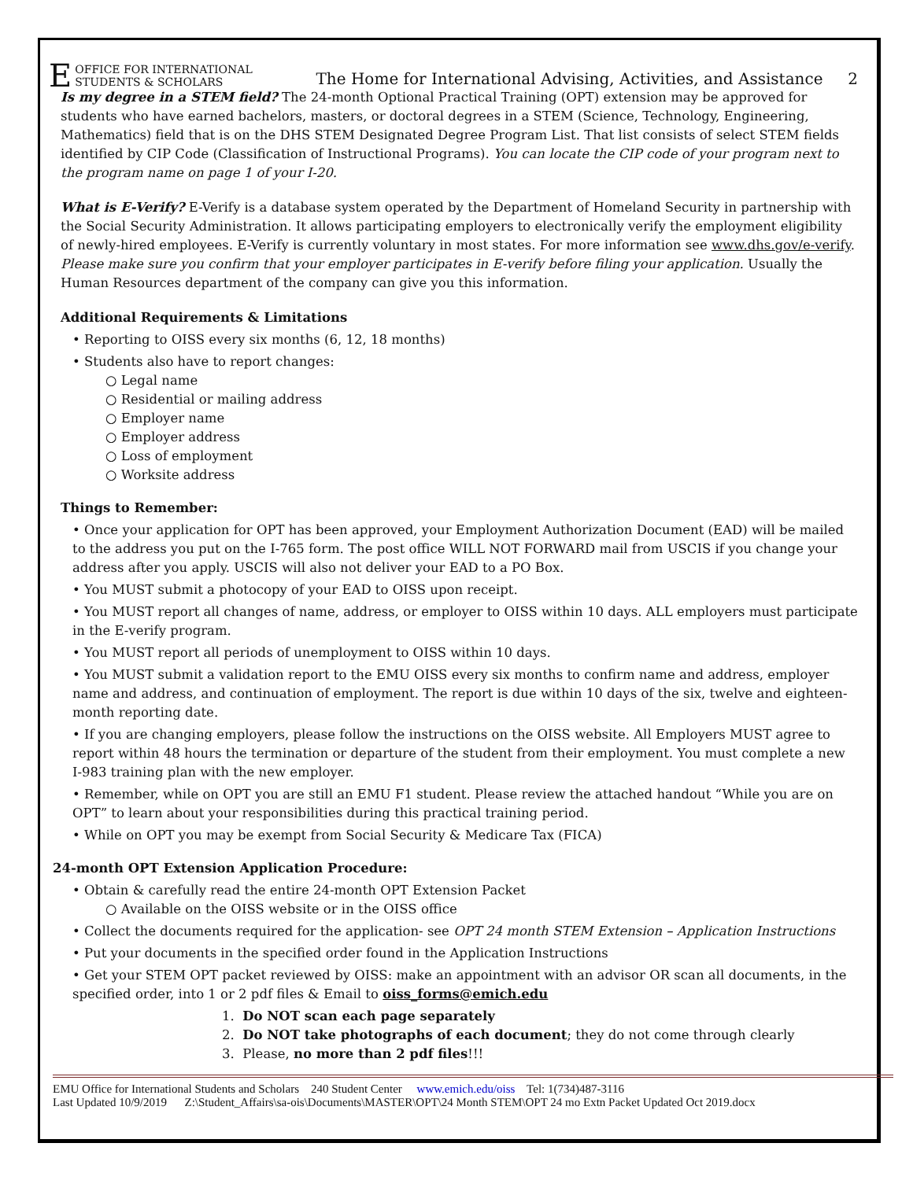E OFFICE FOR INTERNATIONAL
STUDENTS & SCHOLARS
The Home for International Advising, Activities, and Assistance 2
Is my degree in a STEM field? The 24-month Optional Practical Training (OPT) extension may be approved for students who have earned bachelors, masters, or doctoral degrees in a STEM (Science, Technology, Engineering, Mathematics) field that is on the DHS STEM Designated Degree Program List. That list consists of select STEM fields identified by CIP Code (Classification of Instructional Programs). You can locate the CIP code of your program next to the program name on page 1 of your I-20.
What is E-Verify? E-Verify is a database system operated by the Department of Homeland Security in partnership with the Social Security Administration. It allows participating employers to electronically verify the employment eligibility of newly-hired employees. E-Verify is currently voluntary in most states. For more information see www.dhs.gov/e-verify. Please make sure you confirm that your employer participates in E-verify before filing your application. Usually the Human Resources department of the company can give you this information.
Additional Requirements & Limitations
• Reporting to OISS every six months (6, 12, 18 months)
• Students also have to report changes:
○ Legal name
○ Residential or mailing address
○ Employer name
○ Employer address
○ Loss of employment
○ Worksite address
Things to Remember:
• Once your application for OPT has been approved, your Employment Authorization Document (EAD) will be mailed to the address you put on the I-765 form. The post office WILL NOT FORWARD mail from USCIS if you change your address after you apply. USCIS will also not deliver your EAD to a PO Box.
• You MUST submit a photocopy of your EAD to OISS upon receipt.
• You MUST report all changes of name, address, or employer to OISS within 10 days. ALL employers must participate in the E-verify program.
• You MUST report all periods of unemployment to OISS within 10 days.
• You MUST submit a validation report to the EMU OISS every six months to confirm name and address, employer name and address, and continuation of employment. The report is due within 10 days of the six, twelve and eighteen-month reporting date.
• If you are changing employers, please follow the instructions on the OISS website. All Employers MUST agree to report within 48 hours the termination or departure of the student from their employment. You must complete a new I-983 training plan with the new employer.
• Remember, while on OPT you are still an EMU F1 student. Please review the attached handout “While you are on OPT” to learn about your responsibilities during this practical training period.
• While on OPT you may be exempt from Social Security & Medicare Tax (FICA)
24-month OPT Extension Application Procedure:
• Obtain & carefully read the entire 24-month OPT Extension Packet
○ Available on the OISS website or in the OISS office
• Collect the documents required for the application- see OPT 24 month STEM Extension – Application Instructions
• Put your documents in the specified order found in the Application Instructions
• Get your STEM OPT packet reviewed by OISS: make an appointment with an advisor OR scan all documents, in the specified order, into 1 or 2 pdf files & Email to oiss_forms@emich.edu
1. Do NOT scan each page separately
2. Do NOT take photographs of each document; they do not come through clearly
3. Please, no more than 2 pdf files!!!
EMU Office for International Students and Scholars 240 Student Center www.emich.edu/oiss Tel: 1(734)487-3116
Last Updated 10/9/2019 Z:\Student_Affairs\sa-ois\Documents\MASTER\OPT\24 Month STEM\OPT 24 mo Extn Packet Updated Oct 2019.docx